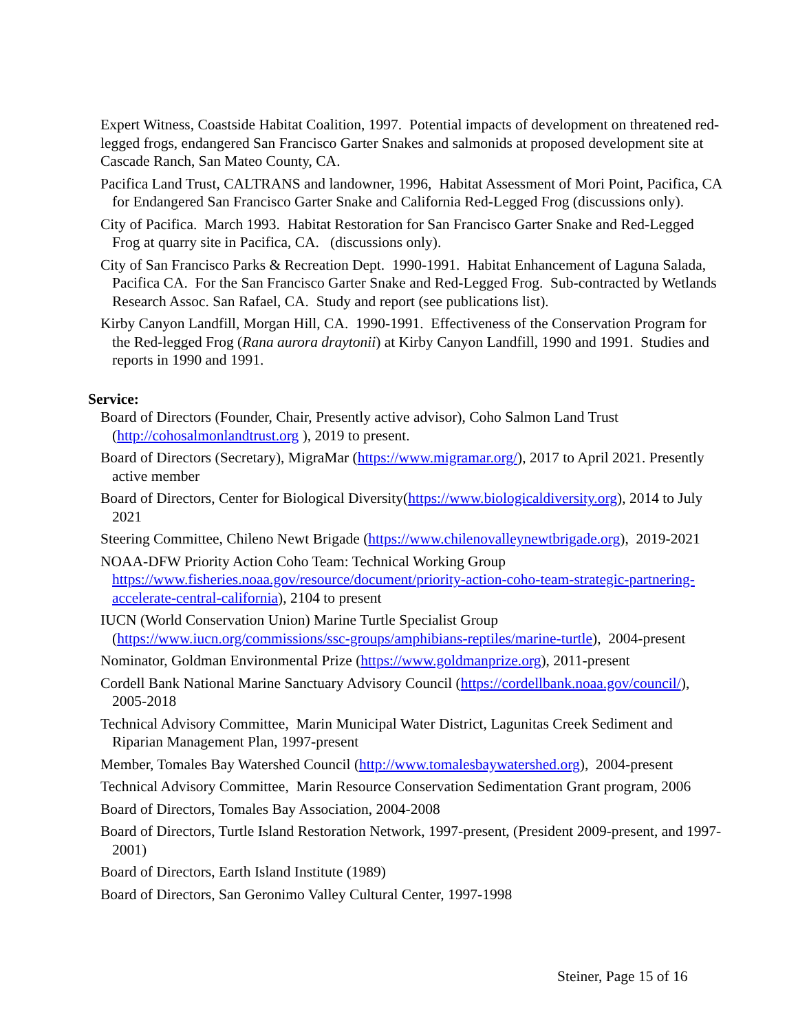Expert Witness, Coastside Habitat Coalition, 1997. Potential impacts of development on threatened red-legged frogs, endangered San Francisco Garter Snakes and salmonids at proposed development site at Cascade Ranch, San Mateo County, CA.
Pacifica Land Trust, CALTRANS and landowner, 1996, Habitat Assessment of Mori Point, Pacifica, CA for Endangered San Francisco Garter Snake and California Red-Legged Frog (discussions only).
City of Pacifica. March 1993. Habitat Restoration for San Francisco Garter Snake and Red-Legged Frog at quarry site in Pacifica, CA. (discussions only).
City of San Francisco Parks & Recreation Dept. 1990-1991. Habitat Enhancement of Laguna Salada, Pacifica CA. For the San Francisco Garter Snake and Red-Legged Frog. Sub-contracted by Wetlands Research Assoc. San Rafael, CA. Study and report (see publications list).
Kirby Canyon Landfill, Morgan Hill, CA. 1990-1991. Effectiveness of the Conservation Program for the Red-legged Frog (Rana aurora draytonii) at Kirby Canyon Landfill, 1990 and 1991. Studies and reports in 1990 and 1991.
Service:
Board of Directors (Founder, Chair, Presently active advisor), Coho Salmon Land Trust (http://cohosalmonlandtrust.org ), 2019 to present.
Board of Directors (Secretary), MigraMar (https://www.migramar.org/), 2017 to April 2021. Presently active member
Board of Directors, Center for Biological Diversity(https://www.biologicaldiversity.org), 2014 to July 2021
Steering Committee, Chileno Newt Brigade (https://www.chilenovalleynewtbrigade.org), 2019-2021
NOAA-DFW Priority Action Coho Team: Technical Working Group https://www.fisheries.noaa.gov/resource/document/priority-action-coho-team-strategic-partnering-accelerate-central-california), 2104 to present
IUCN (World Conservation Union) Marine Turtle Specialist Group (https://www.iucn.org/commissions/ssc-groups/amphibians-reptiles/marine-turtle), 2004-present
Nominator, Goldman Environmental Prize (https://www.goldmanprize.org), 2011-present
Cordell Bank National Marine Sanctuary Advisory Council (https://cordellbank.noaa.gov/council/), 2005-2018
Technical Advisory Committee, Marin Municipal Water District, Lagunitas Creek Sediment and Riparian Management Plan, 1997-present
Member, Tomales Bay Watershed Council (http://www.tomalesbaywatershed.org), 2004-present
Technical Advisory Committee, Marin Resource Conservation Sedimentation Grant program, 2006
Board of Directors, Tomales Bay Association, 2004-2008
Board of Directors, Turtle Island Restoration Network, 1997-present, (President 2009-present, and 1997-2001)
Board of Directors, Earth Island Institute (1989)
Board of Directors, San Geronimo Valley Cultural Center, 1997-1998
Steiner, Page 15 of 16